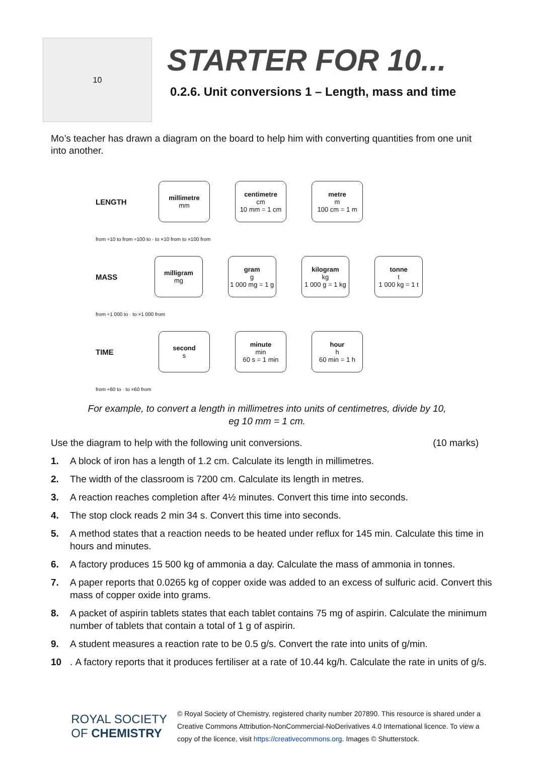10
STARTER FOR 10...
0.2.6. Unit conversions 1 – Length, mass and time
Mo’s teacher has drawn a diagram on the board to help him with converting quantities from one unit into another.
LENGTH
millimetre
mm
centimetre
cm
10 mm = 1 cm
metre
m
100 cm = 1 m
from ÷10 to from ÷100 to · to ×10 from to ×100 from
MASS
milligram
mg
gram
g
1 000 mg = 1 g
kilogram
kg
1 000 g = 1 kg
tonne
t
1 000 kg = 1 t
from ÷1 000 to · to ×1 000 from
TIME
second
s
minute
min
60 s = 1 min
hour
h
60 min = 1 h
from ÷60 to · to ×60 from
For example, to convert a length in millimetres into units of centimetres, divide by 10,
eg 10 mm = 1 cm.
Use the diagram to help with the following unit conversions.
(10 marks)
1. A block of iron has a length of 1.2 cm. Calculate its length in millimetres.
2. The width of the classroom is 7200 cm. Calculate its length in metres.
3. A reaction reaches completion after 4½ minutes. Convert this time into seconds.
4. The stop clock reads 2 min 34 s. Convert this time into seconds.
5. A method states that a reaction needs to be heated under reflux for 145 min. Calculate this time in hours and minutes.
6. A factory produces 15 500 kg of ammonia a day. Calculate the mass of ammonia in tonnes.
7. A paper reports that 0.0265 kg of copper oxide was added to an excess of sulfuric acid. Convert this mass of copper oxide into grams.
8. A packet of aspirin tablets states that each tablet contains 75 mg of aspirin. Calculate the minimum number of tablets that contain a total of 1 g of aspirin.
9. A student measures a reaction rate to be 0.5 g/s. Convert the rate into units of g/min.
10. A factory reports that it produces fertiliser at a rate of 10.44 kg/h. Calculate the rate in units of g/s.
ROYAL SOCIETY
OF CHEMISTRY
© Royal Society of Chemistry, registered charity number 207890. This resource is shared under a Creative Commons Attribution-NonCommercial-NoDerivatives 4.0 International licence. To view a copy of the licence, visit https://creativecommons.org. Images © Shutterstock.